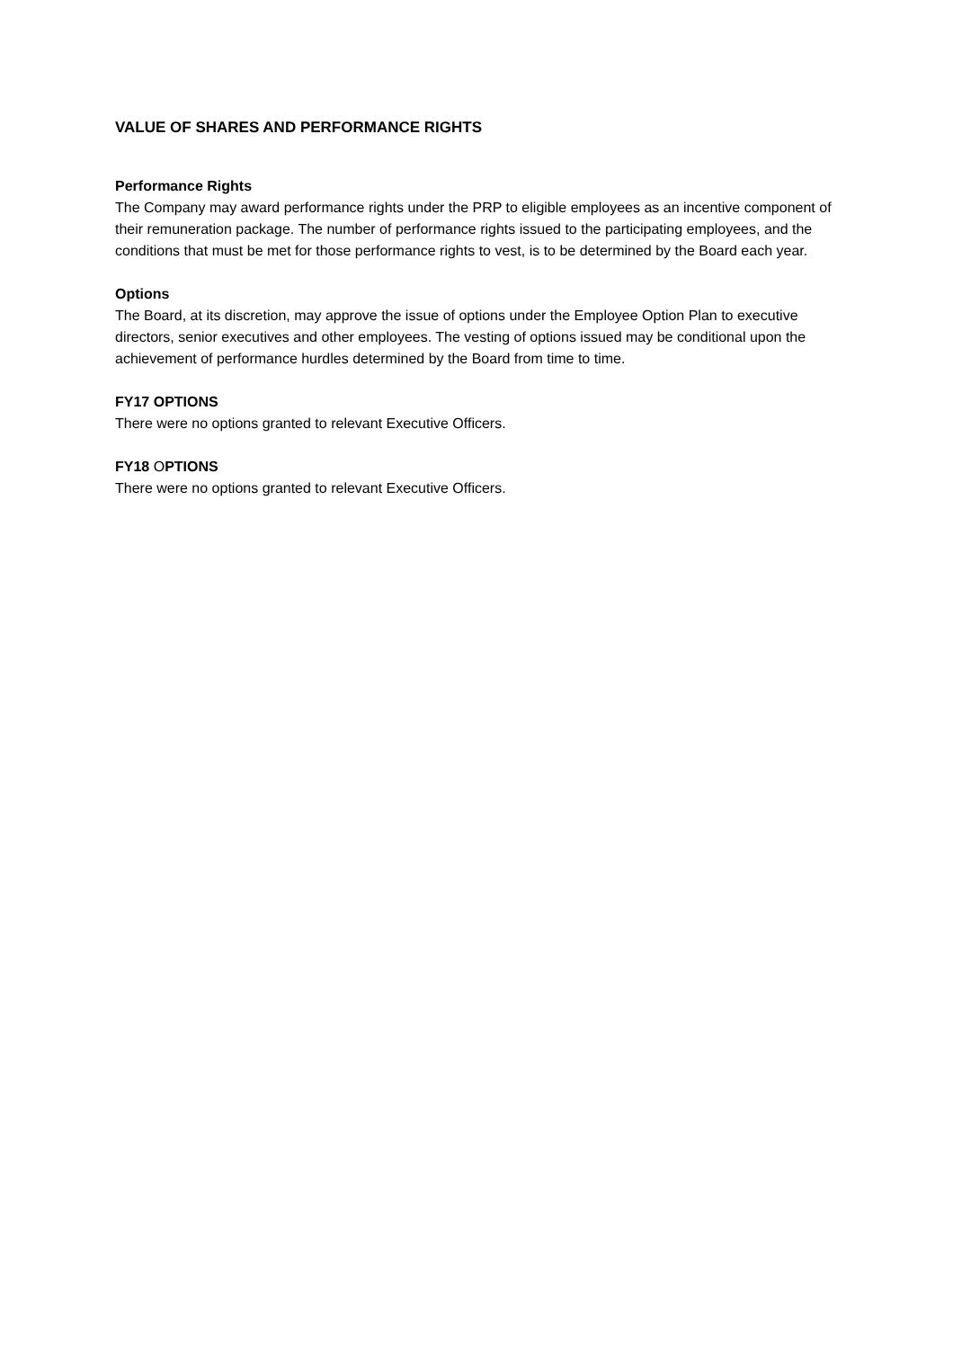VALUE OF SHARES AND PERFORMANCE RIGHTS
Performance Rights
The Company may award performance rights under the PRP to eligible employees as an incentive component of their remuneration package. The number of performance rights issued to the participating employees, and the conditions that must be met for those performance rights to vest, is to be determined by the Board each year.
Options
The Board, at its discretion, may approve the issue of options under the Employee Option Plan to executive directors, senior executives and other employees. The vesting of options issued may be conditional upon the achievement of performance hurdles determined by the Board from time to time.
FY17 OPTIONS
There were no options granted to relevant Executive Officers.
FY18 OPTIONS
There were no options granted to relevant Executive Officers.